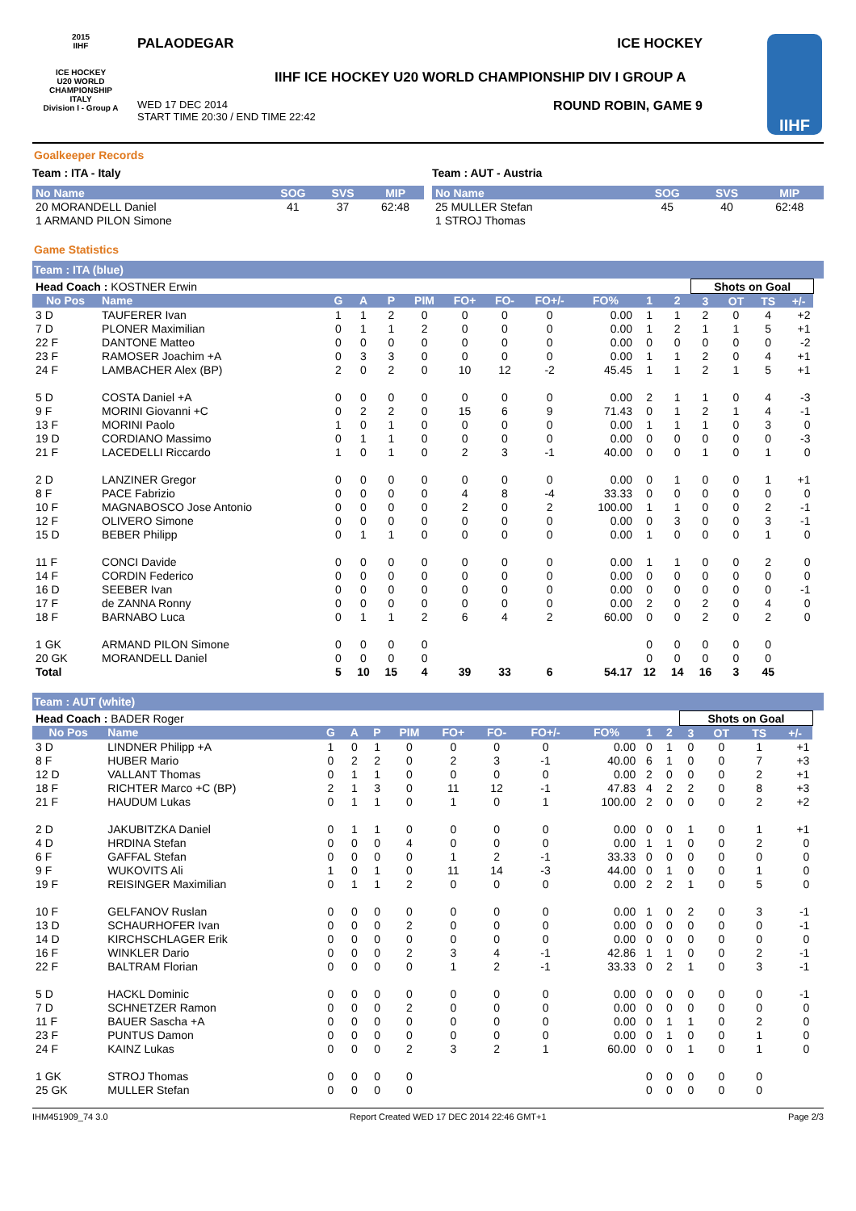2015
IIHF
ICE HOCKEY
U20 WORLD
CHAMPIONSHIP
ITALY
Division I - Group A
PALAODEGAR ICE HOCKEY
IIHF ICE HOCKEY U20 WORLD CHAMPIONSHIP DIV I GROUP A
WED 17 DEC 2014
START TIME 20:30 / END TIME 22:42 ROUND ROBIN, GAME 9
IIHF
Goalkeeper Records
Team : ITA - Italy
| No Name | SOG | SVS | MIP |
| --- | --- | --- | --- |
| 20 MORANDELL Daniel | 41 | 37 | 62:48 |
| 1 ARMAND PILON Simone | | | |
Team : AUT - Austria
| No Name | SOG | SVS | MIP |
| --- | --- | --- | --- |
| 25 MULLER Stefan | 45 | 40 | 62:48 |
| 1 STROJ Thomas | | | |
Game Statistics
Team : ITA (blue)
| Head Coach : KOSTNER Erwin | | | | | | | | | | | | Shots on Goal | | | | |
| No Pos | Name | G | A | P | PIM | FO+ | FO- | FO+/- | FO% | 1 | 2 | 3 | OT | TS | +/- | |
| 3 D | TAUFERER Ivan | 1 | 1 | 2 | 0 | 0 | 0 | 0 | 0.00 | 1 | 1 | 2 | 0 | 4 | +2 | |
| 7 D | PLONER Maximilian | 0 | 1 | 1 | 2 | 0 | 0 | 0 | 0.00 | 1 | 2 | 1 | 1 | 5 | +1 | |
| 22 F | DANTONE Matteo | 0 | 0 | 0 | 0 | 0 | 0 | 0 | 0.00 | 0 | 0 | 0 | 0 | 0 | -2 | |
| 23 F | RAMOSER Joachim +A | 0 | 3 | 3 | 0 | 0 | 0 | 0 | 0.00 | 1 | 1 | 2 | 0 | 4 | +1 | |
| 24 F | LAMBACHER Alex (BP) | 2 | 0 | 2 | 0 | 10 | 12 | -2 | 45.45 | 1 | 1 | 2 | 1 | 5 | +1 | |
| 5 D | COSTA Daniel +A | 0 | 0 | 0 | 0 | 0 | 0 | 0 | 0.00 | 2 | 1 | 1 | 0 | 4 | -3 | |
| 9 F | MORINI Giovanni +C | 0 | 2 | 2 | 0 | 15 | 6 | 9 | 71.43 | 0 | 1 | 2 | 1 | 4 | -1 | |
| 13 F | MORINI Paolo | 1 | 0 | 1 | 0 | 0 | 0 | 0 | 0.00 | 1 | 1 | 1 | 0 | 3 | 0 | |
| 19 D | CORDIANO Massimo | 0 | 1 | 1 | 0 | 0 | 0 | 0 | 0.00 | 0 | 0 | 0 | 0 | 0 | -3 | |
| 21 F | LACEDELLI Riccardo | 1 | 0 | 1 | 0 | 2 | 3 | -1 | 40.00 | 0 | 0 | 1 | 0 | 1 | 0 | |
| 2 D | LANZINER Gregor | 0 | 0 | 0 | 0 | 0 | 0 | 0 | 0.00 | 0 | 1 | 0 | 0 | 1 | +1 | |
| 8 F | PACE Fabrizio | 0 | 0 | 0 | 0 | 4 | 8 | -4 | 33.33 | 0 | 0 | 0 | 0 | 0 | 0 | |
| 10 F | MAGNABOSCO Jose Antonio | 0 | 0 | 0 | 0 | 2 | 0 | 2 | 100.00 | 1 | 1 | 0 | 0 | 2 | -1 | |
| 12 F | OLIVERO Simone | 0 | 0 | 0 | 0 | 0 | 0 | 0 | 0.00 | 0 | 3 | 0 | 0 | 3 | -1 | |
| 15 D | BEBER Philipp | 0 | 1 | 1 | 0 | 0 | 0 | 0 | 0.00 | 1 | 0 | 0 | 0 | 1 | 0 | |
| 11 F | CONCI Davide | 0 | 0 | 0 | 0 | 0 | 0 | 0 | 0.00 | 1 | 1 | 0 | 0 | 2 | 0 | |
| 14 F | CORDIN Federico | 0 | 0 | 0 | 0 | 0 | 0 | 0 | 0.00 | 0 | 0 | 0 | 0 | 0 | 0 | |
| 16 D | SEEBER Ivan | 0 | 0 | 0 | 0 | 0 | 0 | 0 | 0.00 | 0 | 0 | 0 | 0 | 0 | -1 | |
| 17 F | de ZANNA Ronny | 0 | 0 | 0 | 0 | 0 | 0 | 0 | 0.00 | 2 | 0 | 2 | 0 | 4 | 0 | |
| 18 F | BARNABO Luca | 0 | 1 | 1 | 2 | 6 | 4 | 2 | 60.00 | 0 | 0 | 2 | 0 | 2 | 0 | |
| 1 GK | ARMAND PILON Simone | 0 | 0 | 0 | 0 | | | | | 0 | 0 | 0 | 0 | 0 | | |
| 20 GK | MORANDELL Daniel | 0 | 0 | 0 | 0 | | | | | 0 | 0 | 0 | 0 | 0 | | |
| Total | | 5 | 10 | 15 | 4 | 39 | 33 | 6 | 54.17 | 12 | 14 | 16 | 3 | 45 | | |
Team : AUT (white)
| Head Coach : BADER Roger | | | | | | | | | | | | Shots on Goal | | | | |
| No Pos | Name | G | A | P | PIM | FO+ | FO- | FO+/- | FO% | 1 | 2 | 3 | OT | TS | +/- | |
| 3 D | LINDNER Philipp +A | 1 | 0 | 1 | 0 | 0 | 0 | 0 | 0.00 | 0 | 1 | 0 | 0 | 1 | +1 | |
| 8 F | HUBER Mario | 0 | 2 | 2 | 0 | 2 | 3 | -1 | 40.00 | 6 | 1 | 0 | 0 | 7 | +3 | |
| 12 D | VALLANT Thomas | 0 | 1 | 1 | 0 | 0 | 0 | 0 | 0.00 | 2 | 0 | 0 | 0 | 2 | +1 | |
| 18 F | RICHTER Marco +C (BP) | 2 | 1 | 3 | 0 | 11 | 12 | -1 | 47.83 | 4 | 2 | 2 | 0 | 8 | +3 | |
| 21 F | HAUDUM Lukas | 0 | 1 | 1 | 0 | 1 | 0 | 1 | 100.00 | 2 | 0 | 0 | 0 | 2 | +2 | |
| 2 D | JAKUBITZKA Daniel | 0 | 1 | 1 | 0 | 0 | 0 | 0 | 0.00 | 0 | 0 | 1 | 0 | 1 | +1 | |
| 4 D | HRDINA Stefan | 0 | 0 | 0 | 4 | 0 | 0 | 0 | 0.00 | 1 | 1 | 0 | 0 | 2 | 0 | |
| 6 F | GAFFAL Stefan | 0 | 0 | 0 | 0 | 1 | 2 | -1 | 33.33 | 0 | 0 | 0 | 0 | 0 | 0 | |
| 9 F | WUKOVITS Ali | 1 | 0 | 1 | 0 | 11 | 14 | -3 | 44.00 | 0 | 1 | 0 | 0 | 1 | 0 | |
| 19 F | REISINGER Maximilian | 0 | 1 | 1 | 2 | 0 | 0 | 0 | 0.00 | 2 | 2 | 1 | 0 | 5 | 0 | |
| 10 F | GELFANOV Ruslan | 0 | 0 | 0 | 0 | 0 | 0 | 0 | 0.00 | 1 | 0 | 2 | 0 | 3 | -1 | |
| 13 D | SCHAURHOFER Ivan | 0 | 0 | 0 | 2 | 0 | 0 | 0 | 0.00 | 0 | 0 | 0 | 0 | 0 | -1 | |
| 14 D | KIRCHSCHLAGER Erik | 0 | 0 | 0 | 0 | 0 | 0 | 0 | 0.00 | 0 | 0 | 0 | 0 | 0 | 0 | |
| 16 F | WINKLER Dario | 0 | 0 | 0 | 2 | 3 | 4 | -1 | 42.86 | 1 | 1 | 0 | 0 | 2 | -1 | |
| 22 F | BALTRAM Florian | 0 | 0 | 0 | 0 | 1 | 2 | -1 | 33.33 | 0 | 2 | 1 | 0 | 3 | -1 | |
| 5 D | HACKL Dominic | 0 | 0 | 0 | 0 | 0 | 0 | 0 | 0.00 | 0 | 0 | 0 | 0 | 0 | -1 | |
| 7 D | SCHNETZER Ramon | 0 | 0 | 0 | 2 | 0 | 0 | 0 | 0.00 | 0 | 0 | 0 | 0 | 0 | 0 | |
| 11 F | BAUER Sascha +A | 0 | 0 | 0 | 0 | 0 | 0 | 0 | 0.00 | 0 | 1 | 1 | 0 | 2 | 0 | |
| 23 F | PUNTUS Damon | 0 | 0 | 0 | 0 | 0 | 0 | 0 | 0.00 | 0 | 1 | 0 | 0 | 1 | 0 | |
| 24 F | KAINZ Lukas | 0 | 0 | 0 | 2 | 3 | 2 | 1 | 60.00 | 0 | 0 | 1 | 0 | 1 | 0 | |
| 1 GK | STROJ Thomas | 0 | 0 | 0 | 0 | | | | | 0 | 0 | 0 | 0 | 0 | | |
| 25 GK | MULLER Stefan | 0 | 0 | 0 | 0 | | | | | 0 | 0 | 0 | 0 | 0 | | |
IHM451909_74 3.0 Report Created WED 17 DEC 2014 22:46 GMT+1 Page 2/3